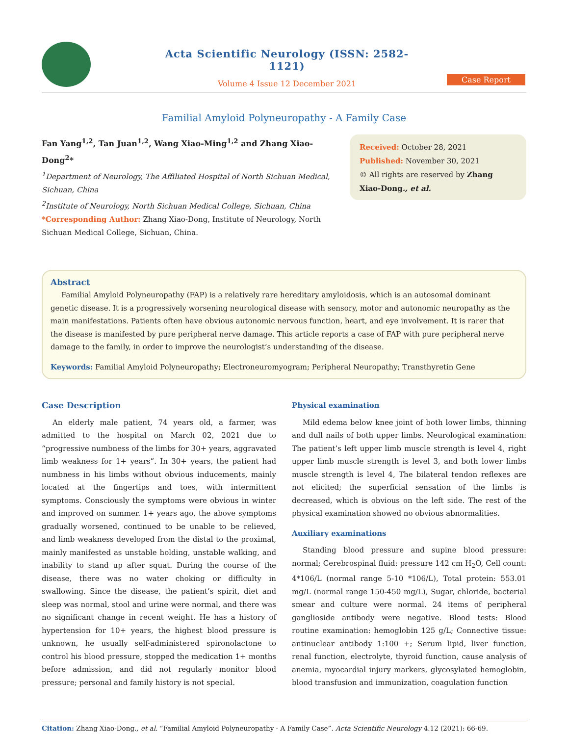Acta Scientific Neurology (ISSN: 2582-1121)
Volume 4 Issue 12 December 2021
Case Report
Familial Amyloid Polyneuropathy - A Family Case
Fan Yang<sup>1,2</sup>, Tan Juan<sup>1,2</sup>, Wang Xiao-Ming<sup>1,2</sup> and Zhang Xiao-Dong<sup>2</sup>*
<sup>1</sup> Department of Neurology, The Affiliated Hospital of North Sichuan Medical, Sichuan, China
<sup>2</sup> Institute of Neurology, North Sichuan Medical College, Sichuan, China
*Corresponding Author: Zhang Xiao-Dong, Institute of Neurology, North Sichuan Medical College, Sichuan, China.
Received: October 28, 2021
Published: November 30, 2021
© All rights are reserved by Zhang Xiao-Dong., et al.
Abstract
Familial Amyloid Polyneuropathy (FAP) is a relatively rare hereditary amyloidosis, which is an autosomal dominant genetic disease. It is a progressively worsening neurological disease with sensory, motor and autonomic neuropathy as the main manifestations. Patients often have obvious autonomic nervous function, heart, and eye involvement. It is rarer that the disease is manifested by pure peripheral nerve damage. This article reports a case of FAP with pure peripheral nerve damage to the family, in order to improve the neurologist’s understanding of the disease.
Keywords: Familial Amyloid Polyneuropathy; Electroneuromyogram; Peripheral Neuropathy; Transthyretin Gene
Case Description
An elderly male patient, 74 years old, a farmer, was admitted to the hospital on March 02, 2021 due to “progressive numbness of the limbs for 30+ years, aggravated limb weakness for 1+ years”. In 30+ years, the patient had numbness in his limbs without obvious inducements, mainly located at the fingertips and toes, with intermittent symptoms. Consciously the symptoms were obvious in winter and improved on summer. 1+ years ago, the above symptoms gradually worsened, continued to be unable to be relieved, and limb weakness developed from the distal to the proximal, mainly manifested as unstable holding, unstable walking, and inability to stand up after squat. During the course of the disease, there was no water choking or difficulty in swallowing. Since the disease, the patient’s spirit, diet and sleep was normal, stool and urine were normal, and there was no significant change in recent weight. He has a history of hypertension for 10+ years, the highest blood pressure is unknown, he usually self-administered spironolactone to control his blood pressure, stopped the medication 1+ months before admission, and did not regularly monitor blood pressure; personal and family history is not special.
Physical examination
Mild edema below knee joint of both lower limbs, thinning and dull nails of both upper limbs. Neurological examination: The patient’s left upper limb muscle strength is level 4, right upper limb muscle strength is level 3, and both lower limbs muscle strength is level 4, The bilateral tendon reflexes are not elicited; the superficial sensation of the limbs is decreased, which is obvious on the left side. The rest of the physical examination showed no obvious abnormalities.
Auxiliary examinations
Standing blood pressure and supine blood pressure: normal; Cerebrospinal fluid: pressure 142 cm H<sub>2</sub>O, Cell count: 4*106/L (normal range 5-10 *106/L), Total protein: 553.01 mg/L (normal range 150-450 mg/L), Sugar, chloride, bacterial smear and culture were normal. 24 items of peripheral ganglioside antibody were negative. Blood tests: Blood routine examination: hemoglobin 125 g/L; Connective tissue: antinuclear antibody 1:100 +; Serum lipid, liver function, renal function, electrolyte, thyroid function, cause analysis of anemia, myocardial injury markers, glycosylated hemoglobin, blood transfusion and immunization, coagulation function
Citation: Zhang Xiao-Dong., et al. “Familial Amyloid Polyneuropathy - A Family Case”. Acta Scientific Neurology 4.12 (2021): 66-69.